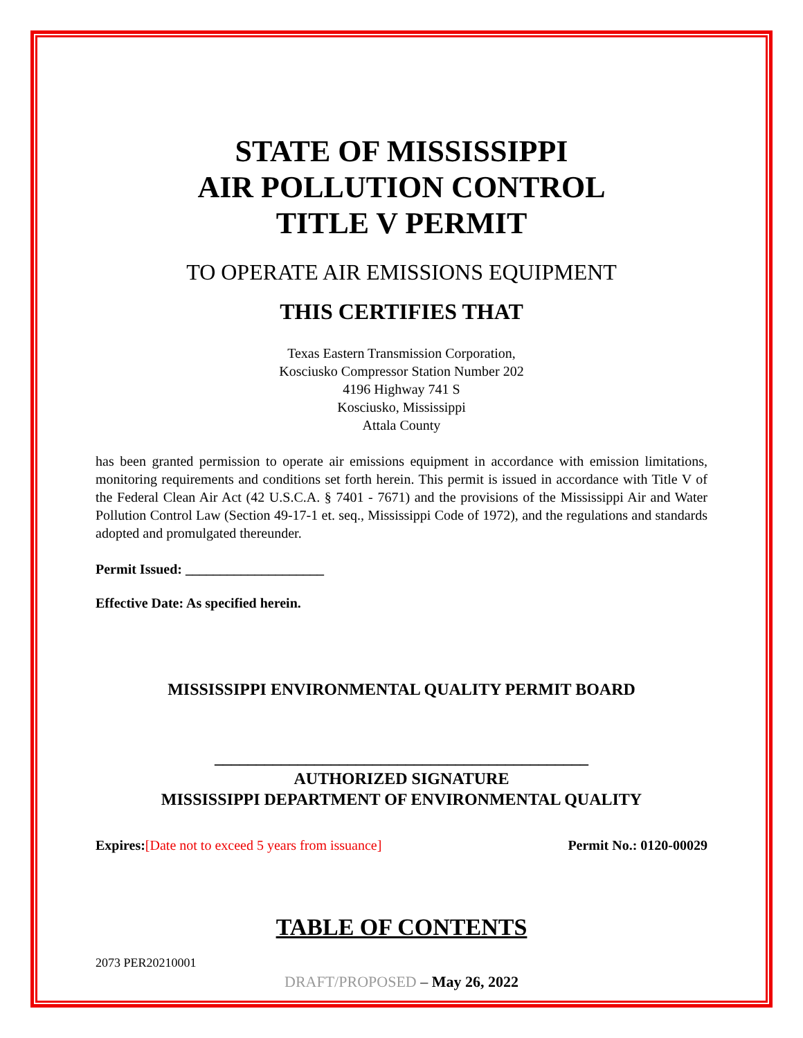STATE OF MISSISSIPPI
AIR POLLUTION CONTROL
TITLE V PERMIT
TO OPERATE AIR EMISSIONS EQUIPMENT
THIS CERTIFIES THAT
Texas Eastern Transmission Corporation,
Kosciusko Compressor Station Number 202
4196 Highway 741 S
Kosciusko, Mississippi
Attala County
has been granted permission to operate air emissions equipment in accordance with emission limitations, monitoring requirements and conditions set forth herein. This permit is issued in accordance with Title V of the Federal Clean Air Act (42 U.S.C.A. § 7401 - 7671) and the provisions of the Mississippi Air and Water Pollution Control Law (Section 49-17-1 et. seq., Mississippi Code of 1972), and the regulations and standards adopted and promulgated thereunder.
Permit Issued: ____________________
Effective Date: As specified herein.
MISSISSIPPI ENVIRONMENTAL QUALITY PERMIT BOARD
_____________________________________________
AUTHORIZED SIGNATURE
MISSISSIPPI DEPARTMENT OF ENVIRONMENTAL QUALITY
Expires:[Date not to exceed 5 years from issuance] Permit No.: 0120-00029
TABLE OF CONTENTS
2073 PER20210001
DRAFT/PROPOSED – May 26, 2022